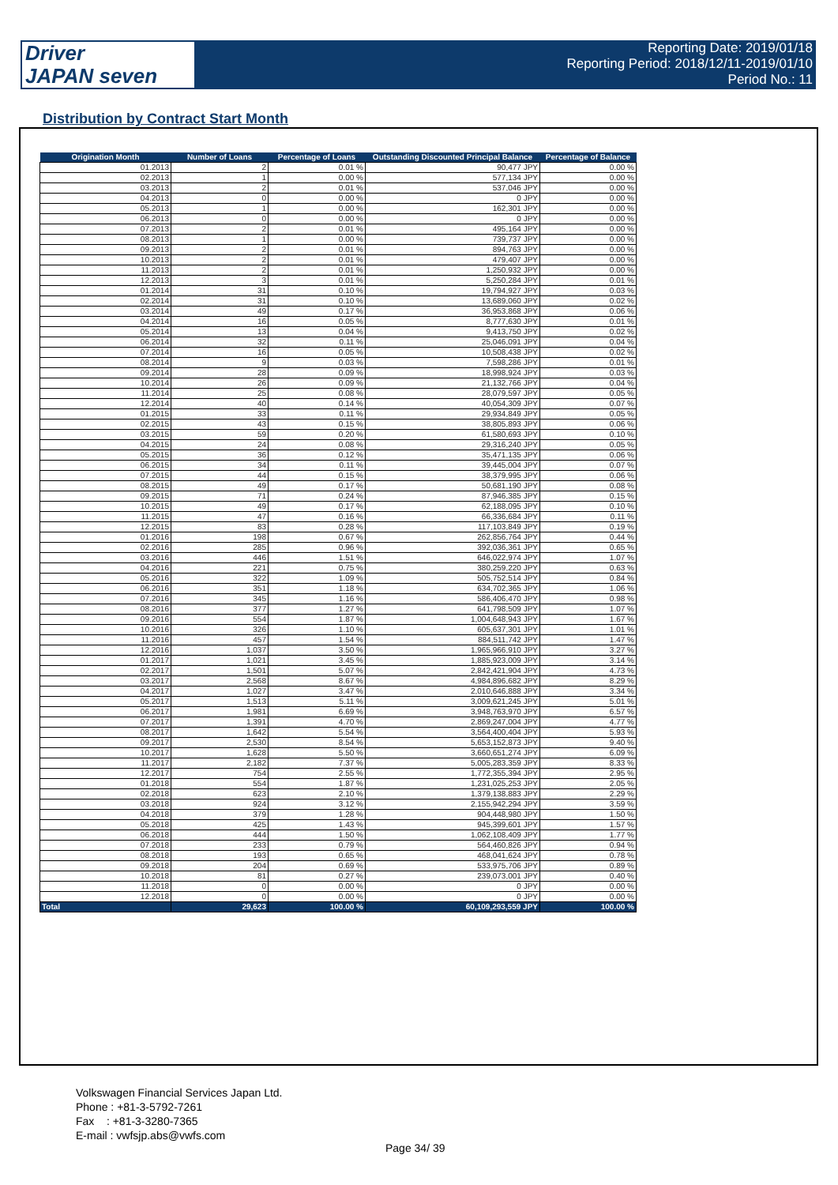Driver
JAPAN seven
Reporting Date: 2019/01/18
Reporting Period: 2018/12/11-2019/01/10
Period No.: 11
Distribution by Contract Start Month
| Origination Month | Number of Loans | Percentage of Loans | Outstanding Discounted Principal Balance | Percentage of Balance |
| --- | --- | --- | --- | --- |
| 01.2013 | 2 | 0.01 % | 90,477 JPY | 0.00 % |
| 02.2013 | 1 | 0.00 % | 577,134 JPY | 0.00 % |
| 03.2013 | 2 | 0.01 % | 537,046 JPY | 0.00 % |
| 04.2013 | 0 | 0.00 % | 0 JPY | 0.00 % |
| 05.2013 | 1 | 0.00 % | 162,301 JPY | 0.00 % |
| 06.2013 | 0 | 0.00 % | 0 JPY | 0.00 % |
| 07.2013 | 2 | 0.01 % | 495,164 JPY | 0.00 % |
| 08.2013 | 1 | 0.00 % | 739,737 JPY | 0.00 % |
| 09.2013 | 2 | 0.01 % | 894,763 JPY | 0.00 % |
| 10.2013 | 2 | 0.01 % | 479,407 JPY | 0.00 % |
| 11.2013 | 2 | 0.01 % | 1,250,932 JPY | 0.00 % |
| 12.2013 | 3 | 0.01 % | 5,250,284 JPY | 0.01 % |
| 01.2014 | 31 | 0.10 % | 19,794,927 JPY | 0.03 % |
| 02.2014 | 31 | 0.10 % | 13,689,060 JPY | 0.02 % |
| 03.2014 | 49 | 0.17 % | 36,953,868 JPY | 0.06 % |
| 04.2014 | 16 | 0.05 % | 8,777,630 JPY | 0.01 % |
| 05.2014 | 13 | 0.04 % | 9,413,750 JPY | 0.02 % |
| 06.2014 | 32 | 0.11 % | 25,046,091 JPY | 0.04 % |
| 07.2014 | 16 | 0.05 % | 10,508,438 JPY | 0.02 % |
| 08.2014 | 9 | 0.03 % | 7,598,286 JPY | 0.01 % |
| 09.2014 | 28 | 0.09 % | 18,998,924 JPY | 0.03 % |
| 10.2014 | 26 | 0.09 % | 21,132,766 JPY | 0.04 % |
| 11.2014 | 25 | 0.08 % | 28,079,597 JPY | 0.05 % |
| 12.2014 | 40 | 0.14 % | 40,054,309 JPY | 0.07 % |
| 01.2015 | 33 | 0.11 % | 29,934,849 JPY | 0.05 % |
| 02.2015 | 43 | 0.15 % | 38,805,893 JPY | 0.06 % |
| 03.2015 | 59 | 0.20 % | 61,580,693 JPY | 0.10 % |
| 04.2015 | 24 | 0.08 % | 29,316,240 JPY | 0.05 % |
| 05.2015 | 36 | 0.12 % | 35,471,135 JPY | 0.06 % |
| 06.2015 | 34 | 0.11 % | 39,445,004 JPY | 0.07 % |
| 07.2015 | 44 | 0.15 % | 38,379,995 JPY | 0.06 % |
| 08.2015 | 49 | 0.17 % | 50,681,190 JPY | 0.08 % |
| 09.2015 | 71 | 0.24 % | 87,946,385 JPY | 0.15 % |
| 10.2015 | 49 | 0.17 % | 62,188,095 JPY | 0.10 % |
| 11.2015 | 47 | 0.16 % | 66,336,684 JPY | 0.11 % |
| 12.2015 | 83 | 0.28 % | 117,103,849 JPY | 0.19 % |
| 01.2016 | 198 | 0.67 % | 262,856,764 JPY | 0.44 % |
| 02.2016 | 285 | 0.96 % | 392,036,361 JPY | 0.65 % |
| 03.2016 | 446 | 1.51 % | 646,022,974 JPY | 1.07 % |
| 04.2016 | 221 | 0.75 % | 380,259,220 JPY | 0.63 % |
| 05.2016 | 322 | 1.09 % | 505,752,514 JPY | 0.84 % |
| 06.2016 | 351 | 1.18 % | 634,702,365 JPY | 1.06 % |
| 07.2016 | 345 | 1.16 % | 586,406,470 JPY | 0.98 % |
| 08.2016 | 377 | 1.27 % | 641,798,509 JPY | 1.07 % |
| 09.2016 | 554 | 1.87 % | 1,004,648,943 JPY | 1.67 % |
| 10.2016 | 326 | 1.10 % | 605,637,301 JPY | 1.01 % |
| 11.2016 | 457 | 1.54 % | 884,511,742 JPY | 1.47 % |
| 12.2016 | 1,037 | 3.50 % | 1,965,966,910 JPY | 3.27 % |
| 01.2017 | 1,021 | 3.45 % | 1,885,923,009 JPY | 3.14 % |
| 02.2017 | 1,501 | 5.07 % | 2,842,421,904 JPY | 4.73 % |
| 03.2017 | 2,568 | 8.67 % | 4,984,896,682 JPY | 8.29 % |
| 04.2017 | 1,027 | 3.47 % | 2,010,646,888 JPY | 3.34 % |
| 05.2017 | 1,513 | 5.11 % | 3,009,621,245 JPY | 5.01 % |
| 06.2017 | 1,981 | 6.69 % | 3,948,763,970 JPY | 6.57 % |
| 07.2017 | 1,391 | 4.70 % | 2,869,247,004 JPY | 4.77 % |
| 08.2017 | 1,642 | 5.54 % | 3,564,400,404 JPY | 5.93 % |
| 09.2017 | 2,530 | 8.54 % | 5,653,152,873 JPY | 9.40 % |
| 10.2017 | 1,628 | 5.50 % | 3,660,651,274 JPY | 6.09 % |
| 11.2017 | 2,182 | 7.37 % | 5,005,283,359 JPY | 8.33 % |
| 12.2017 | 754 | 2.55 % | 1,772,355,394 JPY | 2.95 % |
| 01.2018 | 554 | 1.87 % | 1,231,025,253 JPY | 2.05 % |
| 02.2018 | 623 | 2.10 % | 1,379,138,883 JPY | 2.29 % |
| 03.2018 | 924 | 3.12 % | 2,155,942,294 JPY | 3.59 % |
| 04.2018 | 379 | 1.28 % | 904,448,980 JPY | 1.50 % |
| 05.2018 | 425 | 1.43 % | 945,399,601 JPY | 1.57 % |
| 06.2018 | 444 | 1.50 % | 1,062,108,409 JPY | 1.77 % |
| 07.2018 | 233 | 0.79 % | 564,460,826 JPY | 0.94 % |
| 08.2018 | 193 | 0.65 % | 468,041,624 JPY | 0.78 % |
| 09.2018 | 204 | 0.69 % | 533,975,706 JPY | 0.89 % |
| 10.2018 | 81 | 0.27 % | 239,073,001 JPY | 0.40 % |
| 11.2018 | 0 | 0.00 % | 0 JPY | 0.00 % |
| 12.2018 | 0 | 0.00 % | 0 JPY | 0.00 % |
| Total | 29,623 | 100.00 % | 60,109,293,559 JPY | 100.00 % |
Volkswagen Financial Services Japan Ltd.
Phone : +81-3-5792-7261
Fax : +81-3-3280-7365
E-mail : vwfsjp.abs@vwfs.com
Page 34/ 39